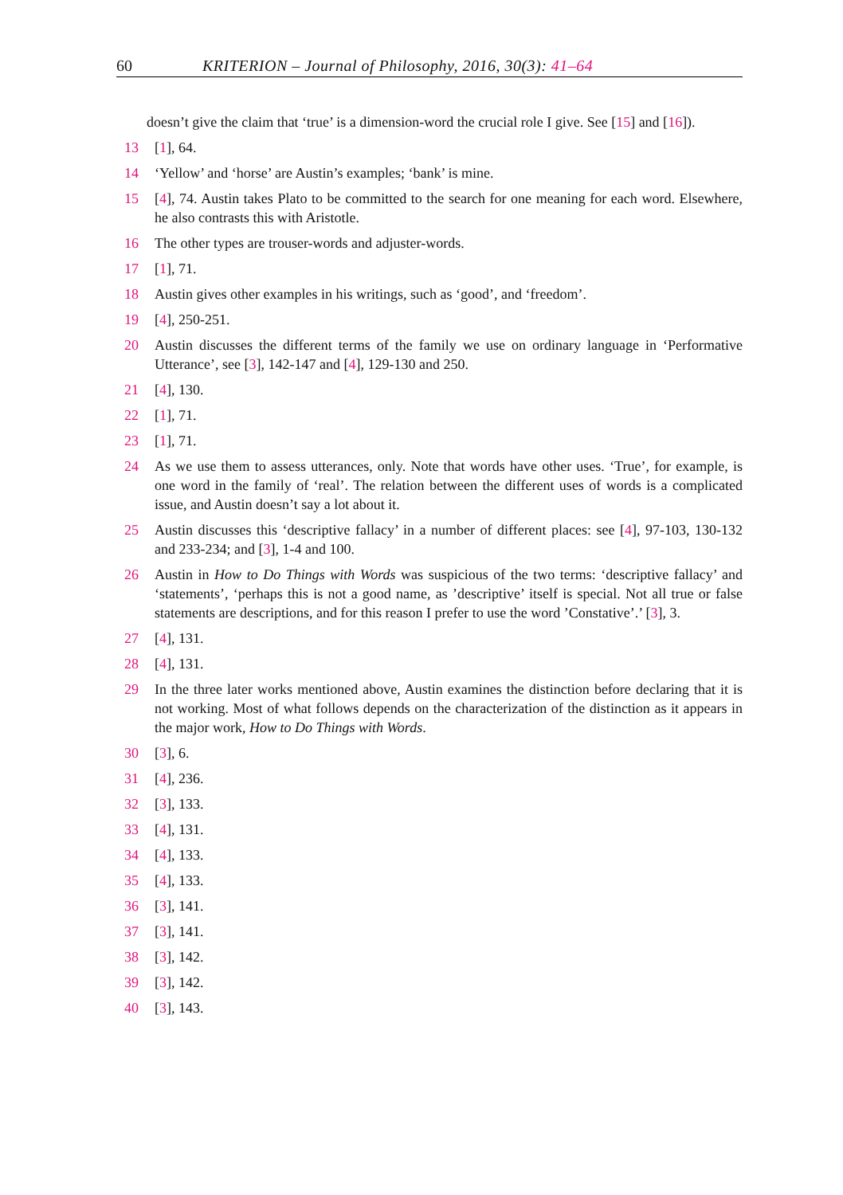60 KRITERION – Journal of Philosophy, 2016, 30(3): 41–64
doesn’t give the claim that ‘true’ is a dimension-word the crucial role I give. See [15] and [16]).
13 [1], 64.
14 ‘Yellow’ and ‘horse’ are Austin’s examples; ‘bank’ is mine.
15 [4], 74. Austin takes Plato to be committed to the search for one meaning for each word. Elsewhere, he also contrasts this with Aristotle.
16 The other types are trouser-words and adjuster-words.
17 [1], 71.
18 Austin gives other examples in his writings, such as ‘good’, and ‘freedom’.
19 [4], 250-251.
20 Austin discusses the different terms of the family we use on ordinary language in ‘Performative Utterance’, see [3], 142-147 and [4], 129-130 and 250.
21 [4], 130.
22 [1], 71.
23 [1], 71.
24 As we use them to assess utterances, only. Note that words have other uses. ‘True’, for example, is one word in the family of ‘real’. The relation between the different uses of words is a complicated issue, and Austin doesn’t say a lot about it.
25 Austin discusses this ‘descriptive fallacy’ in a number of different places: see [4], 97-103, 130-132 and 233-234; and [3], 1-4 and 100.
26 Austin in How to Do Things with Words was suspicious of the two terms: ‘descriptive fallacy’ and ‘statements’, ‘perhaps this is not a good name, as ’descriptive’ itself is special. Not all true or false statements are descriptions, and for this reason I prefer to use the word ’Constative’.’ [3], 3.
27 [4], 131.
28 [4], 131.
29 In the three later works mentioned above, Austin examines the distinction before declaring that it is not working. Most of what follows depends on the characterization of the distinction as it appears in the major work, How to Do Things with Words.
30 [3], 6.
31 [4], 236.
32 [3], 133.
33 [4], 131.
34 [4], 133.
35 [4], 133.
36 [3], 141.
37 [3], 141.
38 [3], 142.
39 [3], 142.
40 [3], 143.